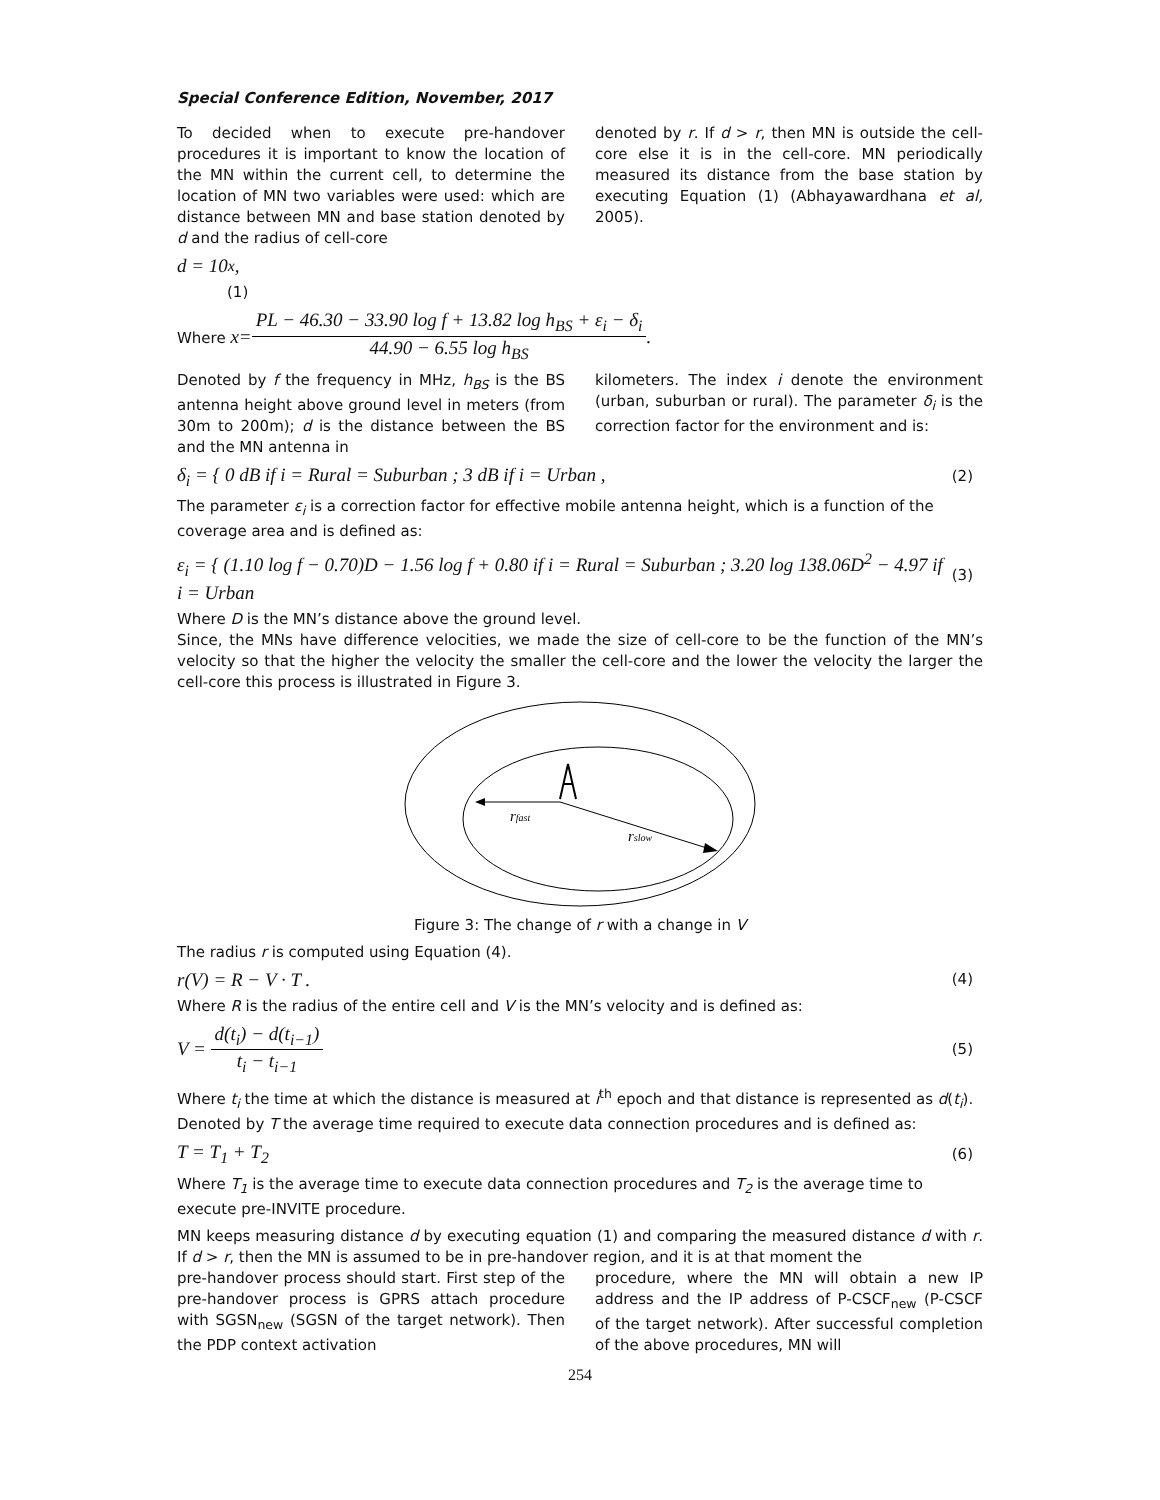Special Conference Edition, November, 2017
To decided when to execute pre-handover procedures it is important to know the location of the MN within the current cell, to determine the location of MN two variables were used: which are distance between MN and base station denoted by d and the radius of cell-core
denoted by r. If d > r, then MN is outside the cell-core else it is in the cell-core. MN periodically measured its distance from the base station by executing Equation (1) (Abhayawardhana et al, 2005).
d = 10<sup>x</sup>,
(1)
Where x = PL − 46.30 − 33.90 log f + 13.82 log h<sub>BS</sub> + ε<sub>i</sub> − δ<sub>i</sub> 44.90 − 6.55 log h<sub>BS</sub> .
Denoted by f the frequency in MHz, h<sub>BS</sub> is the BS antenna height above ground level in meters (from 30m to 200m); d is the distance between the BS and the MN antenna in
kilometers. The index i denote the environment (urban, suburban or rural). The parameter δ<sub>i</sub> is the correction factor for the environment and is:
δ<sub>i</sub> = { 0 dB if i = Rural = Suburban ; 3 dB if i = Urban , (2)
The parameter ε<sub>i</sub> is a correction factor for effective mobile antenna height, which is a function of the coverage area and is defined as:
ε<sub>i</sub> = { (1.10 log f − 0.70)D − 1.56 log f + 0.80 if i = Rural = Suburban ; 3.20 log 138.06D<sup>2</sup> − 4.97 if i = Urban (3)
Where D is the MN’s distance above the ground level.
Since, the MNs have difference velocities, we made the size of cell-core to be the function of the MN’s velocity so that the higher the velocity the smaller the cell-core and the lower the velocity the larger the cell-core this process is illustrated in Figure 3.
rfast
rslow
Figure 3: The change of r with a change in V
The radius r is computed using Equation (4).
r(V) = R − V · T . (4)
Where R is the radius of the entire cell and V is the MN’s velocity and is defined as:
V = d(t<sub>i</sub>) − d(t<sub>i−1</sub>) t<sub>i</sub> − t<sub>i−1</sub> (5)
Where t<sub>i</sub> the time at which the distance is measured at i<sup>th</sup> epoch and that distance is represented as d(t<sub>i</sub>).
Denoted by T the average time required to execute data connection procedures and is defined as:
T = T<sub>1</sub> + T<sub>2</sub> (6)
Where T<sub>1</sub> is the average time to execute data connection procedures and T<sub>2</sub> is the average time to execute pre-INVITE procedure.
MN keeps measuring distance d by executing equation (1) and comparing the measured distance d with r. If d > r, then the MN is assumed to be in pre-handover region, and it is at that moment the
pre-handover process should start. First step of the pre-handover process is GPRS attach procedure with SGSN<sub>new</sub> (SGSN of the target network). Then the PDP context activation
procedure, where the MN will obtain a new IP address and the IP address of P-CSCF<sub>new</sub> (P-CSCF of the target network). After successful completion of the above procedures, MN will
254